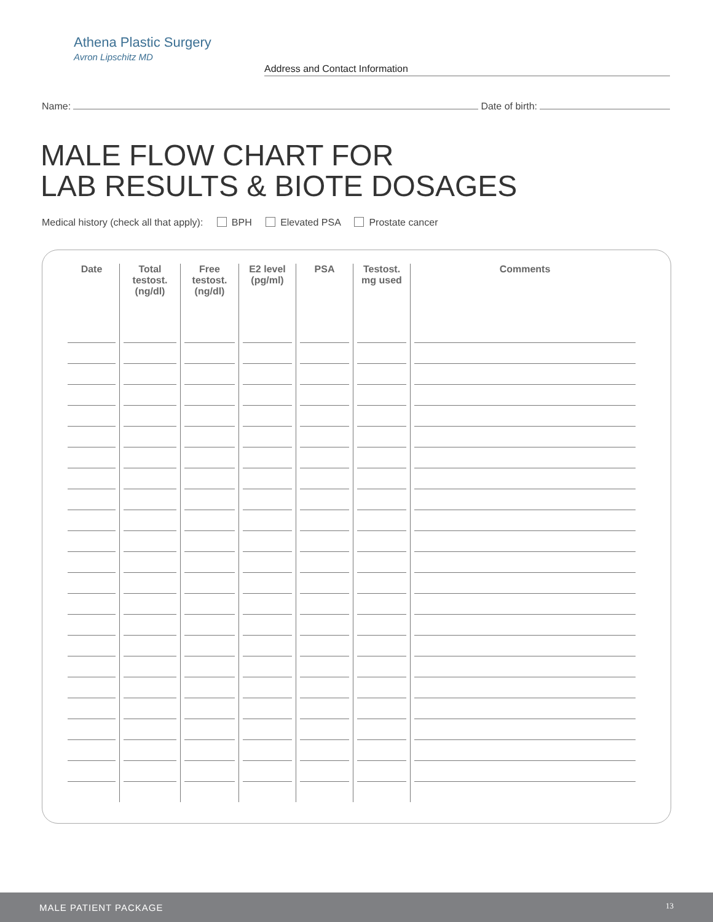Athena Plastic Surgery
Avron Lipschitz MD
Address and Contact Information
Name: Date of birth:
MALE FLOW CHART FOR
LAB RESULTS & BIOTE DOSAGES
Medical history (check all that apply): BPH Elevated PSA Prostate cancer
| Date | Total testost. (ng/dl) | Free testost. (ng/dl) | E2 level (pg/ml) | PSA | Testost. mg used | Comments |
| --- | --- | --- | --- | --- | --- | --- |
MALE PATIENT PACKAGE 13